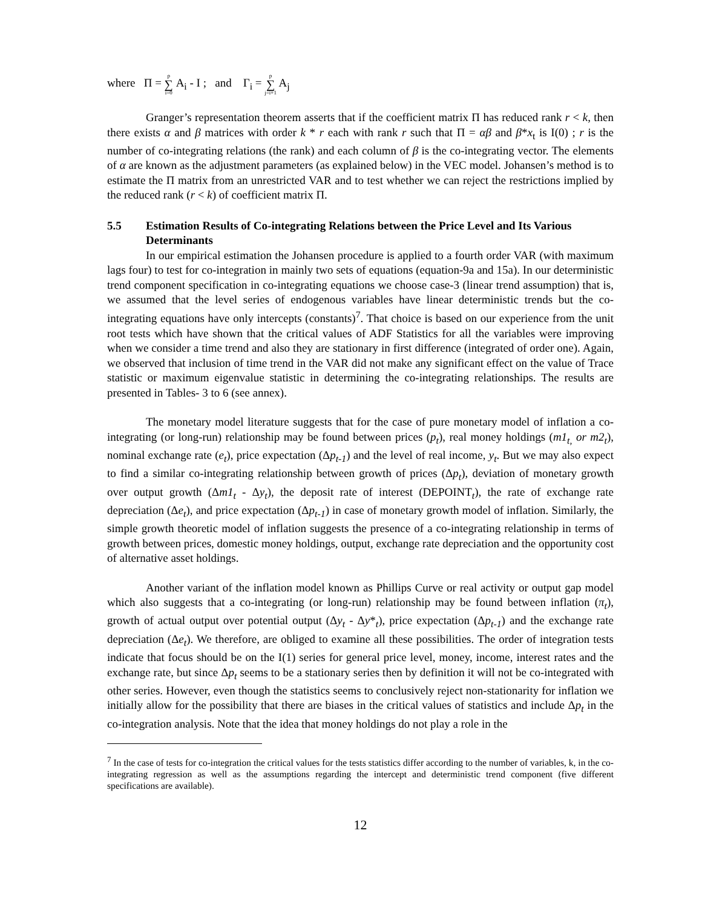where Π = p ∑ i=0 A<sub>i</sub> - I ; and Γ<sub>i</sub> = p ∑ j=i+1 A<sub>j</sub>
Granger’s representation theorem asserts that if the coefficient matrix Π has reduced rank r < k, then there exists α and β matrices with order k * r each with rank r such that Π = αβ and β*x<sub>t</sub> is I(0) ; r is the number of co-integrating relations (the rank) and each column of β is the co-integrating vector. The elements of α are known as the adjustment parameters (as explained below) in the VEC model. Johansen’s method is to estimate the Π matrix from an unrestricted VAR and to test whether we can reject the restrictions implied by the reduced rank (r < k) of coefficient matrix Π.
5.5 Estimation Results of Co-integrating Relations between the Price Level and Its Various Determinants
In our empirical estimation the Johansen procedure is applied to a fourth order VAR (with maximum lags four) to test for co-integration in mainly two sets of equations (equation-9a and 15a). In our deterministic trend component specification in co-integrating equations we choose case-3 (linear trend assumption) that is, we assumed that the level series of endogenous variables have linear deterministic trends but the co-integrating equations have only intercepts (constants)<sup>7</sup>. That choice is based on our experience from the unit root tests which have shown that the critical values of ADF Statistics for all the variables were improving when we consider a time trend and also they are stationary in first difference (integrated of order one). Again, we observed that inclusion of time trend in the VAR did not make any significant effect on the value of Trace statistic or maximum eigenvalue statistic in determining the co-integrating relationships. The results are presented in Tables- 3 to 6 (see annex).
The monetary model literature suggests that for the case of pure monetary model of inflation a co-integrating (or long-run) relationship may be found between prices (p<sub>t</sub>), real money holdings (m1<sub>t,</sub> or m2<sub>t</sub>), nominal exchange rate (e<sub>t</sub>), price expectation (Δp<sub>t-1</sub>) and the level of real income, y<sub>t</sub>. But we may also expect to find a similar co-integrating relationship between growth of prices (Δp<sub>t</sub>), deviation of monetary growth over output growth (Δm1<sub>t</sub> - Δy<sub>t</sub>), the deposit rate of interest (DEPOINT<sub>t</sub>), the rate of exchange rate depreciation (Δe<sub>t</sub>), and price expectation (Δp<sub>t-1</sub>) in case of monetary growth model of inflation. Similarly, the simple growth theoretic model of inflation suggests the presence of a co-integrating relationship in terms of growth between prices, domestic money holdings, output, exchange rate depreciation and the opportunity cost of alternative asset holdings.
Another variant of the inflation model known as Phillips Curve or real activity or output gap model which also suggests that a co-integrating (or long-run) relationship may be found between inflation (π<sub>t</sub>), growth of actual output over potential output (Δy<sub>t</sub> - Δy*<sub>t</sub>), price expectation (Δp<sub>t-1</sub>) and the exchange rate depreciation (Δe<sub>t</sub>). We therefore, are obliged to examine all these possibilities. The order of integration tests indicate that focus should be on the I(1) series for general price level, money, income, interest rates and the exchange rate, but since Δp<sub>t</sub> seems to be a stationary series then by definition it will not be co-integrated with other series. However, even though the statistics seems to conclusively reject non-stationarity for inflation we initially allow for the possibility that there are biases in the critical values of statistics and include Δp<sub>t</sub> in the co-integration analysis. Note that the idea that money holdings do not play a role in the
<sup>7</sup> In the case of tests for co-integration the critical values for the tests statistics differ according to the number of variables, k, in the co-integrating regression as well as the assumptions regarding the intercept and deterministic trend component (five different specifications are available).
12